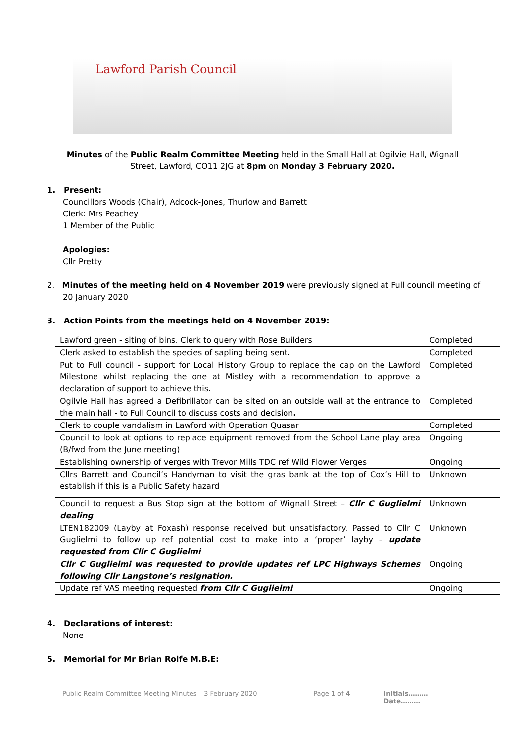Lawford Parish Council
Minutes of the Public Realm Committee Meeting held in the Small Hall at Ogilvie Hall, Wignall
Street, Lawford, CO11 2JG at 8pm on Monday 3 February 2020.
1. Present:
Councillors Woods (Chair), Adcock-Jones, Thurlow and Barrett
Clerk: Mrs Peachey
1 Member of the Public
Apologies:
Cllr Pretty
2. Minutes of the meeting held on 4 November 2019 were previously signed at Full council meeting of
20 January 2020
3. Action Points from the meetings held on 4 November 2019:
| Lawford green - siting of bins. Clerk to query with Rose Builders | Completed |
| Clerk asked to establish the species of sapling being sent. | Completed |
| Put to Full council - support for Local History Group to replace the cap on the Lawford Milestone whilst replacing the one at Mistley with a recommendation to approve a declaration of support to achieve this. | Completed |
| Ogilvie Hall has agreed a Defibrillator can be sited on an outside wall at the entrance to the main hall - to Full Council to discuss costs and decision . | Completed |
| Clerk to couple vandalism in Lawford with Operation Quasar | Completed |
| Council to look at options to replace equipment removed from the School Lane play area (B/fwd from the June meeting) | Ongoing |
| Establishing ownership of verges with Trevor Mills TDC ref Wild Flower Verges | Ongoing |
| Cllrs Barrett and Council’s Handyman to visit the gras bank at the top of Cox’s Hill to establish if this is a Public Safety hazard | Unknown |
| Council to request a Bus Stop sign at the bottom of Wignall Street – Cllr C Guglielmi dealing | Unknown |
| LTEN182009 (Layby at Foxash) response received but unsatisfactory. Passed to Cllr C Guglielmi to follow up ref potential cost to make into a ‘proper’ layby – update requested from Cllr C Guglielmi | Unknown |
| Cllr C Guglielmi was requested to provide updates ref LPC Highways Schemes following Cllr Langstone’s resignation. | Ongoing |
| Update ref VAS meeting requested from Cllr C Guglielmi | Ongoing |
4. Declarations of interest:
None
5. Memorial for Mr Brian Rolfe M.B.E:
Public Realm Committee Meeting Minutes – 3 February 2020 Page 1 of 4 Initials………Date………